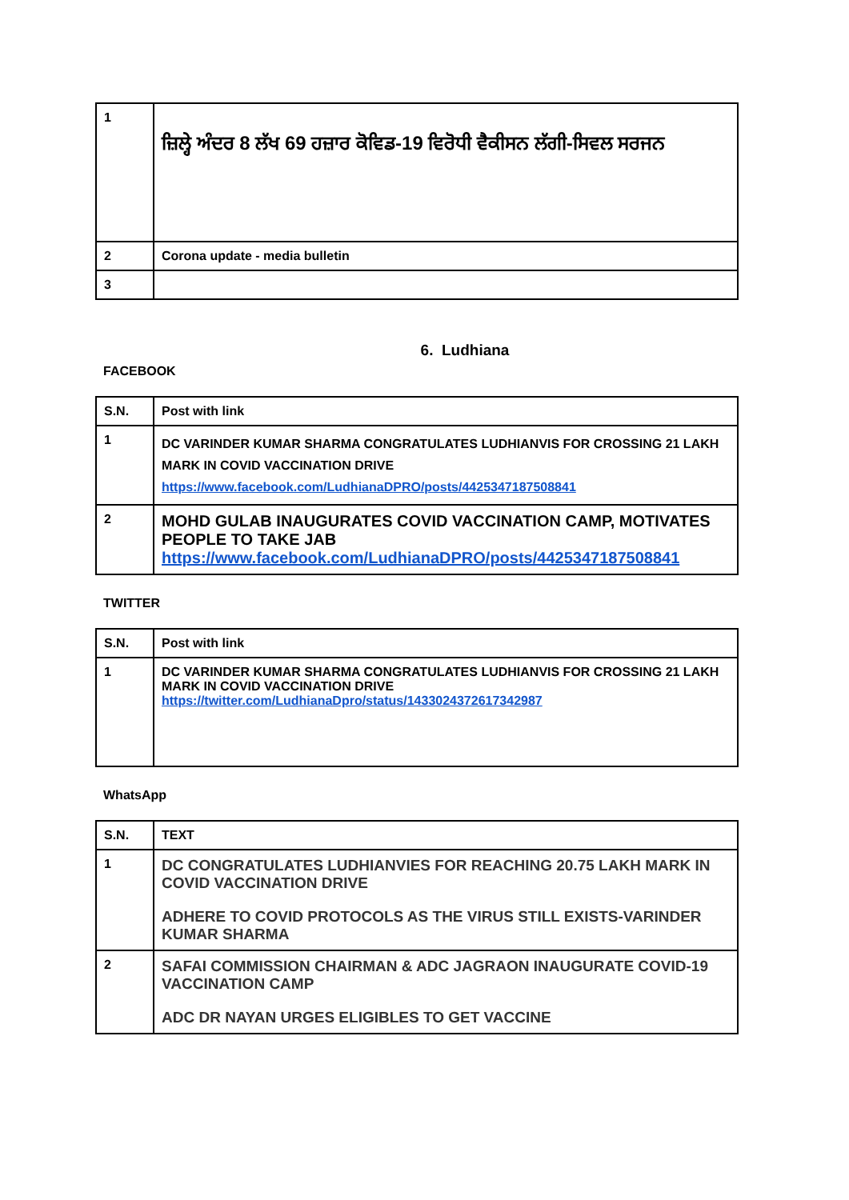| 1 | ਜ਼ਿਲ੍ਹੇ ਅੰਦਰ 8 ਲੱਖ 69 ਹਜ਼ਾਰ ਕੋਵਿਡ-19 ਵਿਰੋਧੀ ਵੈਕੀਸਨ ਲੱਗੀ-ਸਿਵਲ ਸਰਜਨ |
| 2 | Corona update - media bulletin |
| 3 | |
6. Ludhiana
FACEBOOK
| S.N. | Post with link |
| --- | --- |
| 1 | DC VARINDER KUMAR SHARMA CONGRATULATES LUDHIANVIS FOR CROSSING 21 LAKH MARK IN COVID VACCINATION DRIVE https://www.facebook.com/LudhianaDPRO/posts/4425347187508841 |
| 2 | MOHD GULAB INAUGURATES COVID VACCINATION CAMP, MOTIVATES PEOPLE TO TAKE JAB https://www.facebook.com/LudhianaDPRO/posts/4425347187508841 |
TWITTER
| S.N. | Post with link |
| --- | --- |
| 1 | DC VARINDER KUMAR SHARMA CONGRATULATES LUDHIANVIS FOR CROSSING 21 LAKH MARK IN COVID VACCINATION DRIVE https://twitter.com/LudhianaDpro/status/1433024372617342987 |
WhatsApp
| S.N. | TEXT |
| --- | --- |
| 1 | DC CONGRATULATES LUDHIANVIES FOR REACHING 20.75 LAKH MARK IN COVID VACCINATION DRIVE ADHERE TO COVID PROTOCOLS AS THE VIRUS STILL EXISTS-VARINDER KUMAR SHARMA |
| 2 | SAFAI COMMISSION CHAIRMAN & ADC JAGRAON INAUGURATE COVID-19 VACCINATION CAMP ADC DR NAYAN URGES ELIGIBLES TO GET VACCINE |